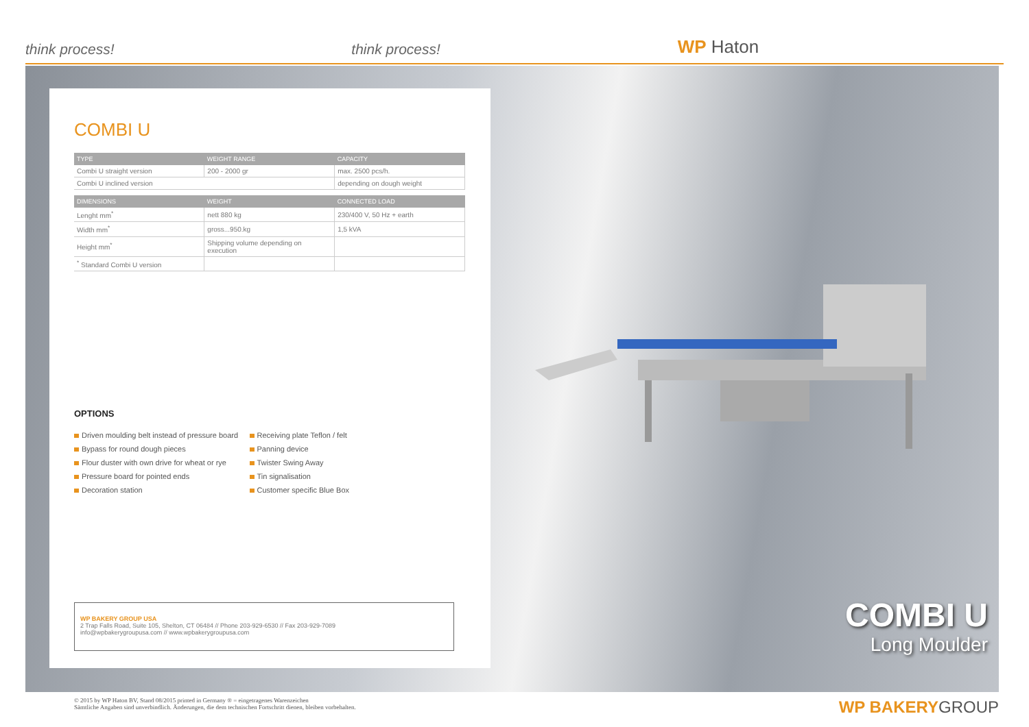think process! think process! WP Haton
COMBI U
| TYPE | WEIGHT RANGE | CAPACITY |
| --- | --- | --- |
| Combi U straight version | 200 - 2000 gr | max. 2500 pcs/h. |
| Combi U inclined version | | depending on dough weight |
| DIMENSIONS | WEIGHT | CONNECTED LOAD |
| --- | --- | --- |
| Lenght mm<sup>*</sup> | nett 880 kg | 230/400 V, 50 Hz + earth |
| Width mm<sup>*</sup> | gross...950.kg | 1,5 kVA |
| Height mm<sup>*</sup> | Shipping volume depending on execution | |
| <sup>*</sup> Standard Combi U version | | |
OPTIONS
Driven moulding belt instead of pressure board
Bypass for round dough pieces
Flour duster with own drive for wheat or rye
Pressure board for pointed ends
Decoration station
Receiving plate Teflon / felt
Panning device
Twister Swing Away
Tin signalisation
Customer specific Blue Box
WP BAKERY GROUP USA
2 Trap Falls Road, Suite 105, Shelton, CT 06484 // Phone 203-929-6530 // Fax 203-929-7089
info@wpbakerygroupusa.com // www.wpbakerygroupusa.com
COMBI U
Long Moulder
© 2015 by WP Haton BV, Stand 08/2015 printed in Germany ® = eingetragenes Warenzeichen
Sämtliche Angaben sind unverbindlich. Änderungen, die dem technischen Fortschritt dienen, bleiben vorbehalten.
WP BAKERYGROUP